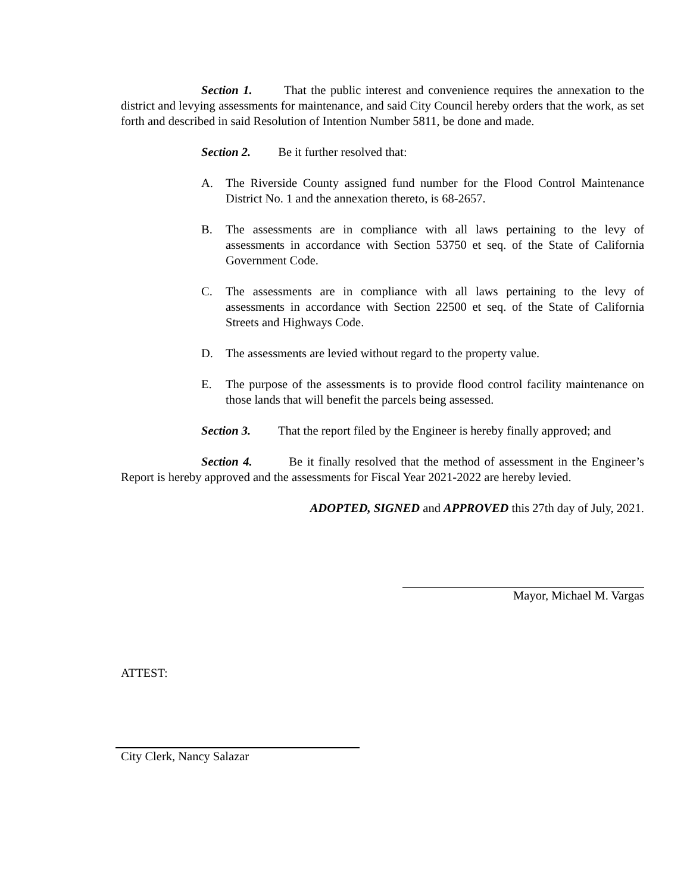Section 1. That the public interest and convenience requires the annexation to the district and levying assessments for maintenance, and said City Council hereby orders that the work, as set forth and described in said Resolution of Intention Number 5811, be done and made.
Section 2. Be it further resolved that:
A. The Riverside County assigned fund number for the Flood Control Maintenance District No. 1 and the annexation thereto, is 68-2657.
B. The assessments are in compliance with all laws pertaining to the levy of assessments in accordance with Section 53750 et seq. of the State of California Government Code.
C. The assessments are in compliance with all laws pertaining to the levy of assessments in accordance with Section 22500 et seq. of the State of California Streets and Highways Code.
D. The assessments are levied without regard to the property value.
E. The purpose of the assessments is to provide flood control facility maintenance on those lands that will benefit the parcels being assessed.
Section 3. That the report filed by the Engineer is hereby finally approved; and
Section 4. Be it finally resolved that the method of assessment in the Engineer’s Report is hereby approved and the assessments for Fiscal Year 2021-2022 are hereby levied.
ADOPTED, SIGNED and APPROVED this 27th day of July, 2021.
Mayor, Michael M. Vargas
ATTEST:
City Clerk, Nancy Salazar